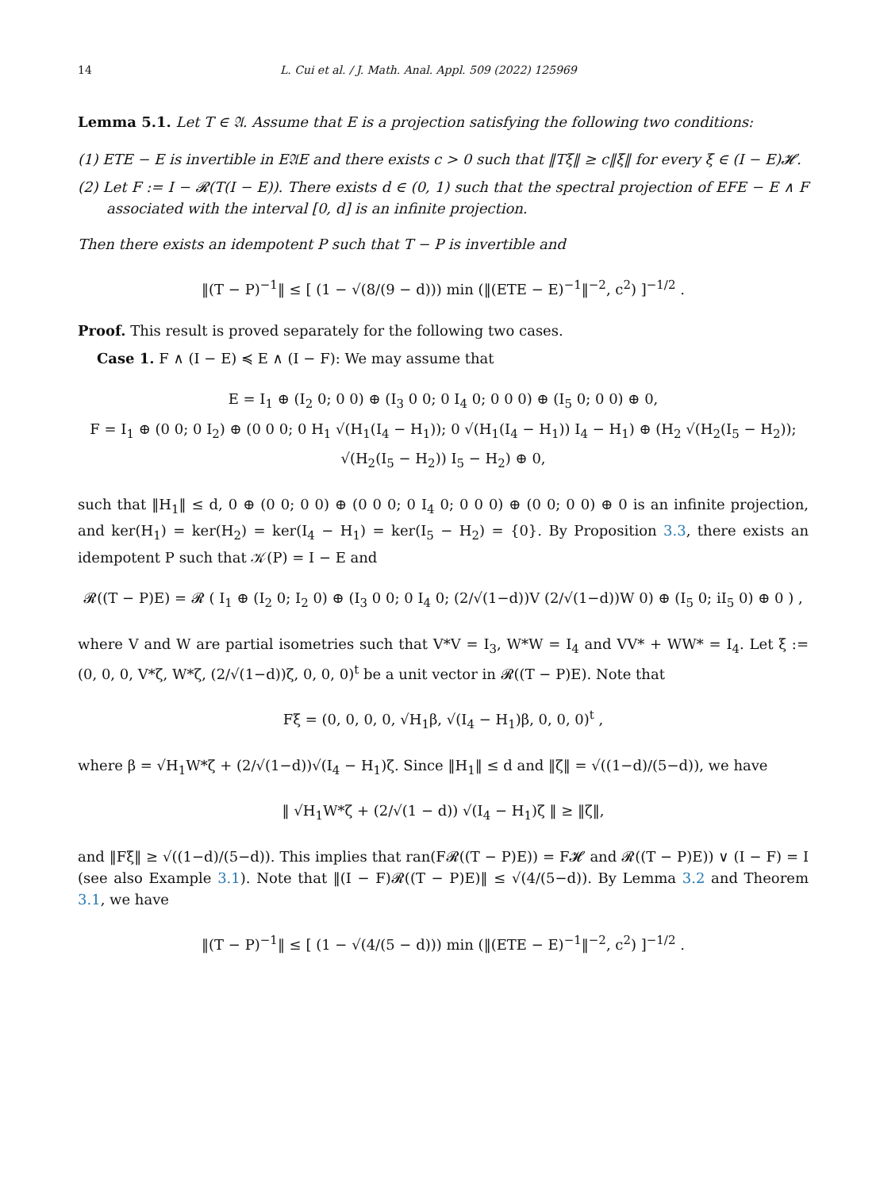14 L. Cui et al. / J. Math. Anal. Appl. 509 (2022) 125969
Lemma 5.1. Let T ∈ 𝔄. Assume that E is a projection satisfying the following two conditions:
(1) ETE − E is invertible in E𝔄E and there exists c > 0 such that ‖Tξ‖ ≥ c‖ξ‖ for every ξ ∈ (I − E)𝓗.
(2) Let F := I − 𝓡(T(I − E)). There exists d ∈ (0, 1) such that the spectral projection of EFE − E ∧ F associated with the interval [0, d] is an infinite projection.
Then there exists an idempotent P such that T − P is invertible and
‖(T − P)<sup>−1</sup>‖ ≤ [ (1 − √(8/(9 − d))) min (‖(ETE − E)<sup>−1</sup>‖<sup>−2</sup>, c<sup>2</sup>) ]<sup>−1/2</sup> .
Proof. This result is proved separately for the following two cases.
Case 1. F ∧ (I − E) ≼ E ∧ (I − F): We may assume that
E = I<sub>1</sub> ⊕ (I<sub>2</sub> 0; 0 0) ⊕ (I<sub>3</sub> 0 0; 0 I<sub>4</sub> 0; 0 0 0) ⊕ (I<sub>5</sub> 0; 0 0) ⊕ 0,
F = I<sub>1</sub> ⊕ (0 0; 0 I<sub>2</sub>) ⊕ (0 0 0; 0 H<sub>1</sub> √(H<sub>1</sub>(I<sub>4</sub> − H<sub>1</sub>)); 0 √(H<sub>1</sub>(I<sub>4</sub> − H<sub>1</sub>)) I<sub>4</sub> − H<sub>1</sub>) ⊕ (H<sub>2</sub> √(H<sub>2</sub>(I<sub>5</sub> − H<sub>2</sub>)); √(H<sub>2</sub>(I<sub>5</sub> − H<sub>2</sub>)) I<sub>5</sub> − H<sub>2</sub>) ⊕ 0,
such that ‖H<sub>1</sub>‖ ≤ d, 0 ⊕ (0 0; 0 0) ⊕ (0 0 0; 0 I<sub>4</sub> 0; 0 0 0) ⊕ (0 0; 0 0) ⊕ 0 is an infinite projection, and ker(H<sub>1</sub>) = ker(H<sub>2</sub>) = ker(I<sub>4</sub> − H<sub>1</sub>) = ker(I<sub>5</sub> − H<sub>2</sub>) = {0}. By Proposition 3.3, there exists an idempotent P such that 𝒦(P) = I − E and
𝓡((T − P)E) = 𝓡 ( I<sub>1</sub> ⊕ (I<sub>2</sub> 0; I<sub>2</sub> 0) ⊕ (I<sub>3</sub> 0 0; 0 I<sub>4</sub> 0; (2/√(1−d))V (2/√(1−d))W 0) ⊕ (I<sub>5</sub> 0; iI<sub>5</sub> 0) ⊕ 0 ) ,
where V and W are partial isometries such that V*V = I<sub>3</sub>, W*W = I<sub>4</sub> and VV* + WW* = I<sub>4</sub>. Let ξ := (0, 0, 0, V*ζ, W*ζ, (2/√(1−d))ζ, 0, 0, 0)<sup>t</sup> be a unit vector in 𝓡((T − P)E). Note that
Fξ = (0, 0, 0, 0, √H<sub>1</sub>β, √(I<sub>4</sub> − H<sub>1</sub>)β, 0, 0, 0)<sup>t</sup> ,
where β = √H<sub>1</sub>W*ζ + (2/√(1−d))√(I<sub>4</sub> − H<sub>1</sub>)ζ. Since ‖H<sub>1</sub>‖ ≤ d and ‖ζ‖ = √((1−d)/(5−d)), we have
‖ √H<sub>1</sub>W*ζ + (2/√(1 − d)) √(I<sub>4</sub> − H<sub>1</sub>)ζ ‖ ≥ ‖ζ‖,
and ‖Fξ‖ ≥ √((1−d)/(5−d)). This implies that ran(F𝓡((T − P)E)) = F𝓗 and 𝓡((T − P)E)) ∨ (I − F) = I (see also Example 3.1). Note that ‖(I − F)𝓡((T − P)E)‖ ≤ √(4/(5−d)). By Lemma 3.2 and Theorem 3.1, we have
‖(T − P)<sup>−1</sup>‖ ≤ [ (1 − √(4/(5 − d))) min (‖(ETE − E)<sup>−1</sup>‖<sup>−2</sup>, c<sup>2</sup>) ]<sup>−1/2</sup> .